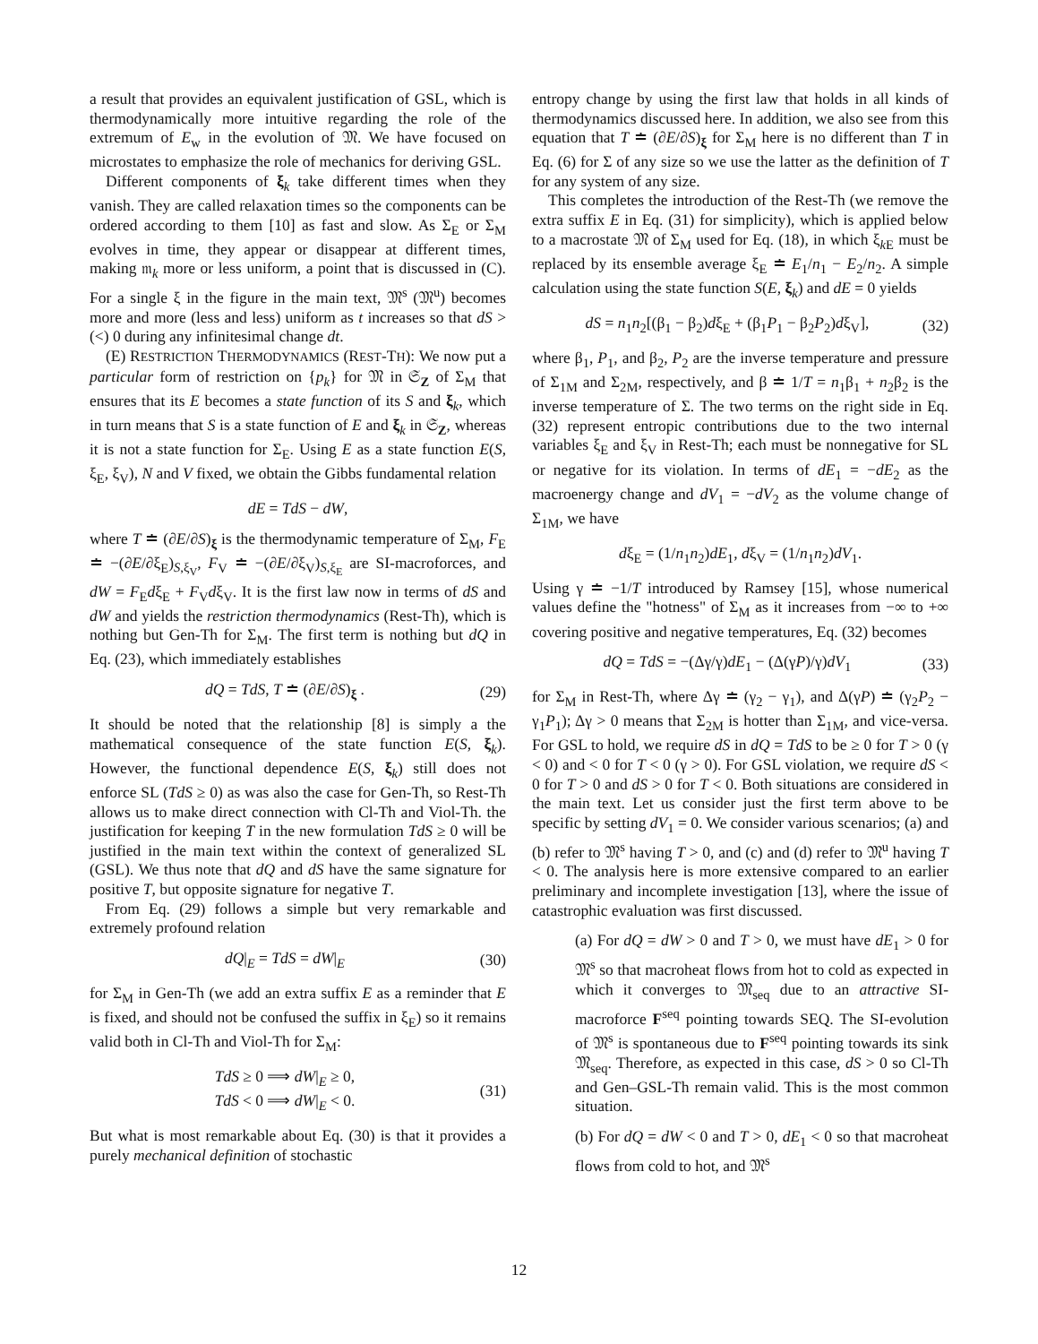a result that provides an equivalent justification of GSL, which is thermodynamically more intuitive regarding the role of the extremum of E<sub>w</sub> in the evolution of 𝔐. We have focused on microstates to emphasize the role of mechanics for deriving GSL.
Different components of ξ<sub>k</sub> take different times when they vanish. They are called relaxation times so the components can be ordered according to them [10] as fast and slow. As Σ<sub>E</sub> or Σ<sub>M</sub> evolves in time, they appear or disappear at different times, making 𝔪<sub>k</sub> more or less uniform, a point that is discussed in (C). For a single ξ in the figure in the main text, 𝔐<sup>s</sup> (𝔐<sup>u</sup>) becomes more and more (less and less) uniform as t increases so that dS > (<) 0 during any infinitesimal change dt.
(E) RESTRICTION THERMODYNAMICS (REST-TH): We now put a particular form of restriction on {p<sub>k</sub>} for 𝔐 in 𝔖<sub>Z</sub> of Σ<sub>M</sub> that ensures that its E becomes a state function of its S and ξ<sub>k</sub>, which in turn means that S is a state function of E and ξ<sub>k</sub> in 𝔖<sub>Z</sub>, whereas it is not a state function for Σ<sub>E</sub>. Using E as a state function E(S, ξ<sub>E</sub>, ξ<sub>V</sub>), N and V fixed, we obtain the Gibbs fundamental relation
dE = TdS − dW,
where T ≐ (∂E/∂S)<sub>ξ</sub> is the thermodynamic temperature of Σ<sub>M</sub>, F<sub>E</sub> ≐ −(∂E/∂ξ<sub>E</sub>)<sub>S,ξ<sub>V</sub></sub>, F<sub>V</sub> ≐ −(∂E/∂ξ<sub>V</sub>)<sub>S,ξ<sub>E</sub></sub> are SI-macroforces, and dW = F<sub>E</sub>dξ<sub>E</sub> + F<sub>V</sub>dξ<sub>V</sub>. It is the first law now in terms of dS and dW and yields the restriction thermodynamics (Rest-Th), which is nothing but Gen-Th for Σ<sub>M</sub>. The first term is nothing but dQ in Eq. (23), which immediately establishes
dQ = TdS, T ≐ (∂E/∂S)<sub>ξ</sub> . (29)
It should be noted that the relationship [8] is simply a the mathematical consequence of the state function E(S, ξ<sub>k</sub>). However, the functional dependence E(S, ξ<sub>k</sub>) still does not enforce SL (TdS ≥ 0) as was also the case for Gen-Th, so Rest-Th allows us to make direct connection with Cl-Th and Viol-Th. the justification for keeping T in the new formulation TdS ≥ 0 will be justified in the main text within the context of generalized SL (GSL). We thus note that dQ and dS have the same signature for positive T, but opposite signature for negative T.
From Eq. (29) follows a simple but very remarkable and extremely profound relation
dQ|<sub>E</sub> = TdS = dW|<sub>E</sub> (30)
for Σ<sub>M</sub> in Gen-Th (we add an extra suffix E as a reminder that E is fixed, and should not be confused the suffix in ξ<sub>E</sub>) so it remains valid both in Cl-Th and Viol-Th for Σ<sub>M</sub>:
TdS ≥ 0 ⟹ dW|<sub>E</sub> ≥ 0,
TdS < 0 ⟹ dW|<sub>E</sub> < 0. (31)
But what is most remarkable about Eq. (30) is that it provides a purely mechanical definition of stochastic
entropy change by using the first law that holds in all kinds of thermodynamics discussed here. In addition, we also see from this equation that T ≐ (∂E/∂S)<sub>ξ</sub> for Σ<sub>M</sub> here is no different than T in Eq. (6) for Σ of any size so we use the latter as the definition of T for any system of any size.
This completes the introduction of the Rest-Th (we remove the extra suffix E in Eq. (31) for simplicity), which is applied below to a macrostate 𝔐 of Σ<sub>M</sub> used for Eq. (18), in which ξ<sub>k E</sub> must be replaced by its ensemble average ξ<sub>E</sub> ≐ E<sub>1</sub>/n<sub>1</sub> − E<sub>2</sub>/n<sub>2</sub>. A simple calculation using the state function S(E, ξ<sub>k</sub>) and dE = 0 yields
dS = n<sub>1</sub>n<sub>2</sub>[(β<sub>1</sub> − β<sub>2</sub>)dξ<sub>E</sub> + (β<sub>1</sub>P<sub>1</sub> − β<sub>2</sub>P<sub>2</sub>)dξ<sub>V</sub>], (32)
where β<sub>1</sub>, P<sub>1</sub>, and β<sub>2</sub>, P<sub>2</sub> are the inverse temperature and pressure of Σ<sub>1M</sub> and Σ<sub>2M</sub>, respectively, and β ≐ 1/T = n<sub>1</sub>β<sub>1</sub> + n<sub>2</sub>β<sub>2</sub> is the inverse temperature of Σ. The two terms on the right side in Eq. (32) represent entropic contributions due to the two internal variables ξ<sub>E</sub> and ξ<sub>V</sub> in Rest-Th; each must be nonnegative for SL or negative for its violation. In terms of dE<sub>1</sub> = −dE<sub>2</sub> as the macroenergy change and dV<sub>1</sub> = −dV<sub>2</sub> as the volume change of Σ<sub>1M</sub>, we have
dξ<sub>E</sub> = (1/n<sub>1</sub>n<sub>2</sub>)dE<sub>1</sub>, dξ<sub>V</sub> = (1/n<sub>1</sub>n<sub>2</sub>)dV<sub>1</sub>.
Using γ ≐ −1/T introduced by Ramsey [15], whose numerical values define the "hotness" of Σ<sub>M</sub> as it increases from −∞ to +∞ covering positive and negative temperatures, Eq. (32) becomes
dQ = TdS = −(Δγ/γ)dE<sub>1</sub> − (Δ(γP)/γ)dV<sub>1</sub> (33)
for Σ<sub>M</sub> in Rest-Th, where Δγ ≐ (γ<sub>2</sub> − γ<sub>1</sub>), and Δ(γP) ≐ (γ<sub>2</sub>P<sub>2</sub> − γ<sub>1</sub>P<sub>1</sub>); Δγ > 0 means that Σ<sub>2M</sub> is hotter than Σ<sub>1M</sub>, and vice-versa. For GSL to hold, we require dS in dQ = TdS to be ≥ 0 for T > 0 (γ < 0) and < 0 for T < 0 (γ > 0). For GSL violation, we require dS < 0 for T > 0 and dS > 0 for T < 0. Both situations are considered in the main text. Let us consider just the first term above to be specific by setting dV<sub>1</sub> = 0. We consider various scenarios; (a) and (b) refer to 𝔐<sup>s</sup> having T > 0, and (c) and (d) refer to 𝔐<sup>u</sup> having T < 0. The analysis here is more extensive compared to an earlier preliminary and incomplete investigation [13], where the issue of catastrophic evaluation was first discussed.
(a) For dQ = dW > 0 and T > 0, we must have dE<sub>1</sub> > 0 for 𝔐<sup>s</sup> so that macroheat flows from hot to cold as expected in which it converges to 𝔐<sub>seq</sub> due to an attractive SI-macroforce F<sup>seq</sup> pointing towards SEQ. The SI-evolution of 𝔐<sup>s</sup> is spontaneous due to F<sup>seq</sup> pointing towards its sink 𝔐<sub>seq</sub>. Therefore, as expected in this case, dS > 0 so Cl-Th and Gen–GSL-Th remain valid. This is the most common situation.
(b) For dQ = dW < 0 and T > 0, dE<sub>1</sub> < 0 so that macroheat flows from cold to hot, and 𝔐<sup>s</sup>
12